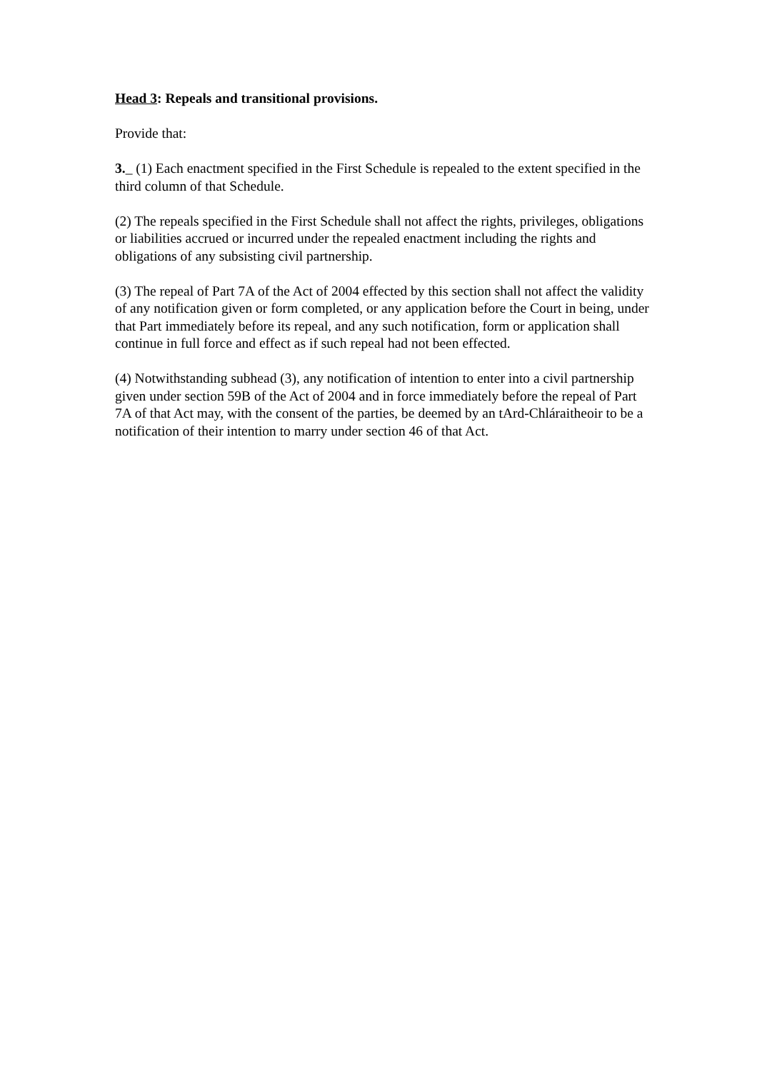Head 3: Repeals and transitional provisions.
Provide that:
3._ (1) Each enactment specified in the First Schedule is repealed to the extent specified in the third column of that Schedule.
(2) The repeals specified in the First Schedule shall not affect the rights, privileges, obligations or liabilities accrued or incurred under the repealed enactment including the rights and obligations of any subsisting civil partnership.
(3) The repeal of Part 7A of the Act of 2004 effected by this section shall not affect the validity of any notification given or form completed, or any application before the Court in being, under that Part immediately before its repeal, and any such notification, form or application shall continue in full force and effect as if such repeal had not been effected.
(4) Notwithstanding subhead (3), any notification of intention to enter into a civil partnership given under section 59B of the Act of 2004 and in force immediately before the repeal of Part 7A of that Act may, with the consent of the parties, be deemed by an tArd-Chláraitheoir to be a notification of their intention to marry under section 46 of that Act.